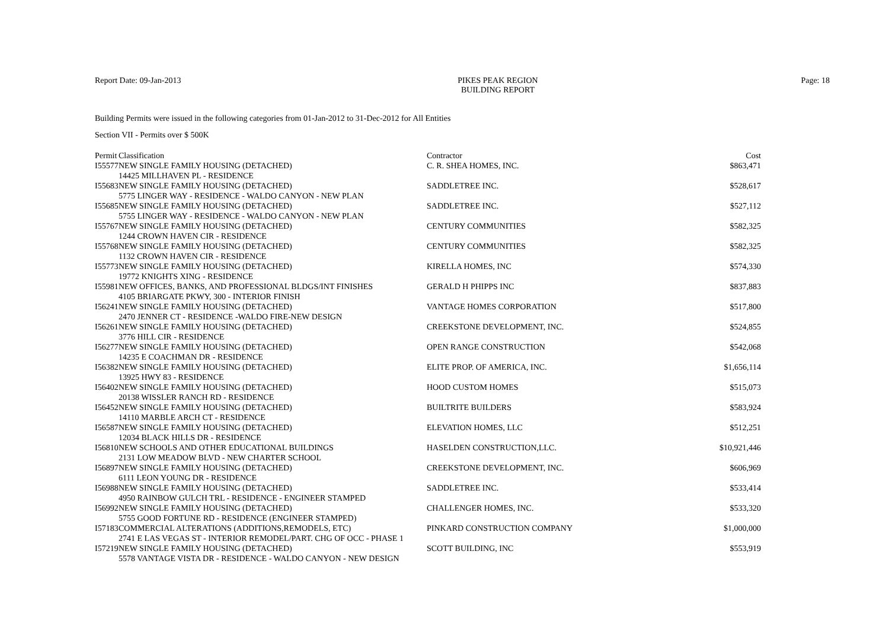Report Date: 09-Jan-2013 PIKES PEAK REGION
BUILDING REPORT
Page: 18
Building Permits were issued in the following categories from 01-Jan-2012 to 31-Dec-2012 for All Entities
Section VII - Permits over $ 500K
| Permit | Classification | Contractor | Cost |
| --- | --- | --- | --- |
| I55577 | NEW SINGLE FAMILY HOUSING (DETACHED) 14425 MILLHAVEN PL - RESIDENCE | C. R. SHEA HOMES, INC. | $863,471 |
| I55683 | NEW SINGLE FAMILY HOUSING (DETACHED) 5775 LINGER WAY - RESIDENCE - WALDO CANYON - NEW PLAN | SADDLETREE INC. | $528,617 |
| I55685 | NEW SINGLE FAMILY HOUSING (DETACHED) 5755 LINGER WAY - RESIDENCE - WALDO CANYON - NEW PLAN | SADDLETREE INC. | $527,112 |
| I55767 | NEW SINGLE FAMILY HOUSING (DETACHED) 1244 CROWN HAVEN CIR - RESIDENCE | CENTURY COMMUNITIES | $582,325 |
| I55768 | NEW SINGLE FAMILY HOUSING (DETACHED) 1132 CROWN HAVEN CIR - RESIDENCE | CENTURY COMMUNITIES | $582,325 |
| I55773 | NEW SINGLE FAMILY HOUSING (DETACHED) 19772 KNIGHTS XING - RESIDENCE | KIRELLA HOMES, INC | $574,330 |
| I55981 | NEW OFFICES, BANKS, AND PROFESSIONAL BLDGS/INT FINISHES 4105 BRIARGATE PKWY, 300 - INTERIOR FINISH | GERALD H PHIPPS INC | $837,883 |
| I56241 | NEW SINGLE FAMILY HOUSING (DETACHED) 2470 JENNER CT - RESIDENCE -WALDO FIRE-NEW DESIGN | VANTAGE HOMES CORPORATION | $517,800 |
| I56261 | NEW SINGLE FAMILY HOUSING (DETACHED) 3776 HILL CIR - RESIDENCE | CREEKSTONE DEVELOPMENT, INC. | $524,855 |
| I56277 | NEW SINGLE FAMILY HOUSING (DETACHED) 14235 E COACHMAN DR - RESIDENCE | OPEN RANGE CONSTRUCTION | $542,068 |
| I56382 | NEW SINGLE FAMILY HOUSING (DETACHED) 13925 HWY 83 - RESIDENCE | ELITE PROP. OF AMERICA, INC. | $1,656,114 |
| I56402 | NEW SINGLE FAMILY HOUSING (DETACHED) 20138 WISSLER RANCH RD - RESIDENCE | HOOD CUSTOM HOMES | $515,073 |
| I56452 | NEW SINGLE FAMILY HOUSING (DETACHED) 14110 MARBLE ARCH CT - RESIDENCE | BUILTRITE BUILDERS | $583,924 |
| I56587 | NEW SINGLE FAMILY HOUSING (DETACHED) 12034 BLACK HILLS DR - RESIDENCE | ELEVATION HOMES, LLC | $512,251 |
| I56810 | NEW SCHOOLS AND OTHER EDUCATIONAL BUILDINGS 2131 LOW MEADOW BLVD - NEW CHARTER SCHOOL | HASELDEN CONSTRUCTION,LLC. | $10,921,446 |
| I56897 | NEW SINGLE FAMILY HOUSING (DETACHED) 6111 LEON YOUNG DR - RESIDENCE | CREEKSTONE DEVELOPMENT, INC. | $606,969 |
| I56988 | NEW SINGLE FAMILY HOUSING (DETACHED) 4950 RAINBOW GULCH TRL - RESIDENCE - ENGINEER STAMPED | SADDLETREE INC. | $533,414 |
| I56992 | NEW SINGLE FAMILY HOUSING (DETACHED) 5755 GOOD FORTUNE RD - RESIDENCE (ENGINEER STAMPED) | CHALLENGER HOMES, INC. | $533,320 |
| I57183 | COMMERCIAL ALTERATIONS (ADDITIONS,REMODELS, ETC) 2741 E LAS VEGAS ST - INTERIOR REMODEL/PART. CHG OF OCC - PHASE 1 | PINKARD CONSTRUCTION COMPANY | $1,000,000 |
| I57219 | NEW SINGLE FAMILY HOUSING (DETACHED) 5578 VANTAGE VISTA DR - RESIDENCE - WALDO CANYON - NEW DESIGN | SCOTT BUILDING, INC | $553,919 |